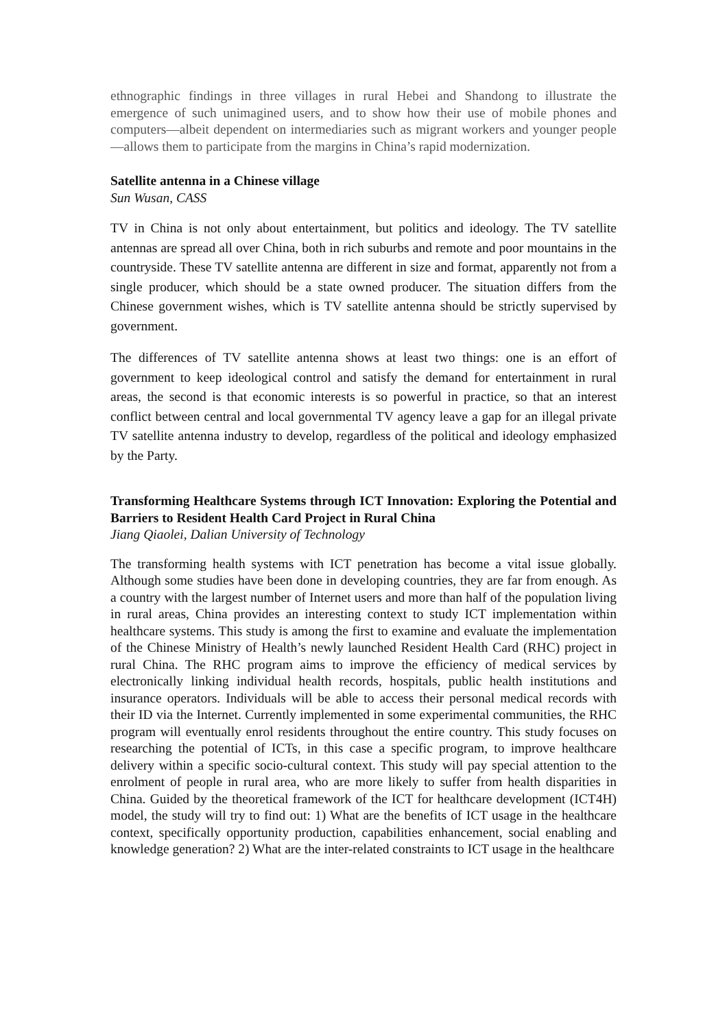ethnographic findings in three villages in rural Hebei and Shandong to illustrate the emergence of such unimagined users, and to show how their use of mobile phones and computers—albeit dependent on intermediaries such as migrant workers and younger people—allows them to participate from the margins in China’s rapid modernization.
Satellite antenna in a Chinese village
Sun Wusan, CASS
TV in China is not only about entertainment, but politics and ideology. The TV satellite antennas are spread all over China, both in rich suburbs and remote and poor mountains in the countryside. These TV satellite antenna are different in size and format, apparently not from a single producer, which should be a state owned producer. The situation differs from the Chinese government wishes, which is TV satellite antenna should be strictly supervised by government.
The differences of TV satellite antenna shows at least two things: one is an effort of government to keep ideological control and satisfy the demand for entertainment in rural areas, the second is that economic interests is so powerful in practice, so that an interest conflict between central and local governmental TV agency leave a gap for an illegal private TV satellite antenna industry to develop, regardless of the political and ideology emphasized by the Party.
Transforming Healthcare Systems through ICT Innovation: Exploring the Potential and Barriers to Resident Health Card Project in Rural China
Jiang Qiaolei, Dalian University of Technology
The transforming health systems with ICT penetration has become a vital issue globally. Although some studies have been done in developing countries, they are far from enough. As a country with the largest number of Internet users and more than half of the population living in rural areas, China provides an interesting context to study ICT implementation within healthcare systems. This study is among the first to examine and evaluate the implementation of the Chinese Ministry of Health’s newly launched Resident Health Card (RHC) project in rural China. The RHC program aims to improve the efficiency of medical services by electronically linking individual health records, hospitals, public health institutions and insurance operators. Individuals will be able to access their personal medical records with their ID via the Internet. Currently implemented in some experimental communities, the RHC program will eventually enrol residents throughout the entire country. This study focuses on researching the potential of ICTs, in this case a specific program, to improve healthcare delivery within a specific socio-cultural context. This study will pay special attention to the enrolment of people in rural area, who are more likely to suffer from health disparities in China. Guided by the theoretical framework of the ICT for healthcare development (ICT4H) model, the study will try to find out: 1) What are the benefits of ICT usage in the healthcare context, specifically opportunity production, capabilities enhancement, social enabling and knowledge generation? 2) What are the inter-related constraints to ICT usage in the healthcare